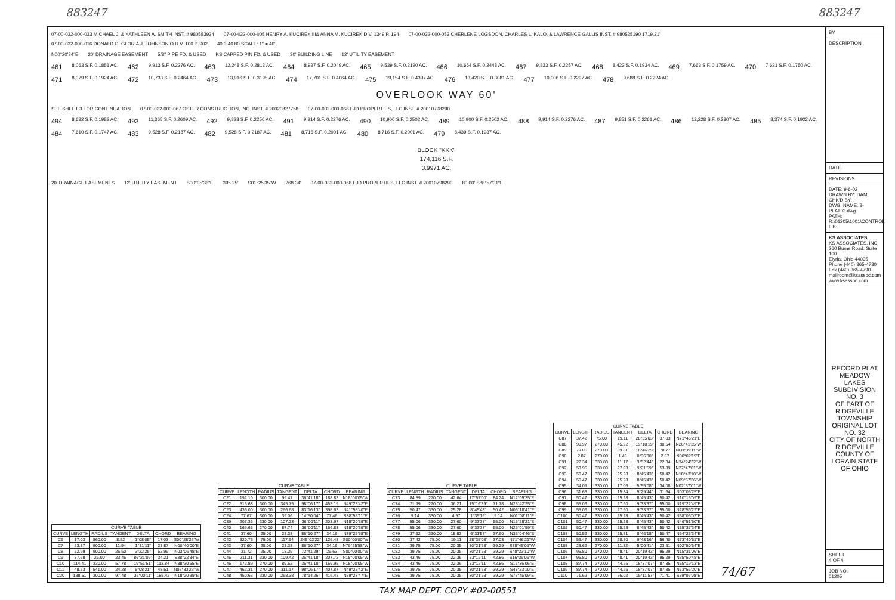883247 883247
07-00-032-000-033 MICHAEL J. & KATHLEEN A. SMITH INST. # 980583924 07-00-032-000-005 HENRY A. KUCIREK III& ANNA M. KUCIREK D.V. 1349 P. 194 07-00-032-000-053 CHERLENE LOGSDON, CHARLES L. KALO, & LAWRENCE GALLIS INST. # 980525190 1719.21' 07-00-032-000-016 DONALD G. GLORIA J. JOHNSON O.R.V. 100 P. 902 40 0 40 80 SCALE: 1" = 40'
N00°20'34"E 20' DRAINAGE EASEMENT 5/8" PIPE FD. & USED KS CAPPED PIN FD. & USED 30' BUILDING LINE 12' UTILITY EASEMENT
461 8,063 S.F. 0.1851 AC. 462 9,913 S.F. 0.2276 AC. 463 12,248 S.F. 0.2812 AC. 464 8,927 S.F. 0.2049 AC. 465 9,539 S.F. 0.2190 AC. 466 10,664 S.F. 0.2448 AC. 467 9,833 S.F. 0.2257 AC. 468 8,423 S.F. 0.1934 AC. 469 7,663 S.F. 0.1759 AC. 470 7,621 S.F. 0.1750 AC. 471 8,379 S.F. 0.1924 AC. 472 10,733 S.F. 0.2464 AC. 473 13,916 S.F. 0.3195 AC. 474 17,701 S.F. 0.4064 AC. 475 19,154 S.F. 0.4397 AC. 476 13,420 S.F. 0.3081 AC. 477 10,006 S.F. 0.2297 AC. 478 9,688 S.F. 0.2224 AC.
OVERLOOK WAY 60'
SEE SHEET 3 FOR CONTINUATION 07-00-032-000-067 OSTER CONSTRUCTION, INC. INST. # 20020827758 07-00-032-000-068 FJD PROPERTIES, LLC INST. # 20010798290
494 8,632 S.F. 0.1982 AC. 493 11,365 S.F. 0.2609 AC. 492 9,828 S.F. 0.2256 AC. 491 9,914 S.F. 0.2276 AC. 490 10,900 S.F. 0.2502 AC. 489 10,900 S.F. 0.2502 AC. 488 9,914 S.F. 0.2276 AC. 487 9,851 S.F. 0.2261 AC. 486 12,228 S.F. 0.2807 AC. 485 8,374 S.F. 0.1922 AC. 484 7,610 S.F. 0.1747 AC. 483 9,528 S.F. 0.2187 AC. 482 9,528 S.F. 0.2187 AC. 481 8,716 S.F. 0.2001 AC. 480 8,716 S.F. 0.2001 AC. 479 8,439 S.F. 0.1937 AC.
BLOCK "KKK"
174,116 S.F.
3.9971 AC.
20' DRAINAGE EASEMENTS 12' UTILITY EASEMENT S00°05'36"E 395.25' S01°25'35"W 268.34' 07-00-032-000-068 FJD PROPERTIES, LLC INST. # 20010798290 80.00' S88°57'31"E
CURVE TABLE
| CURVE | LENGTH | RADIUS | TANGENT | DELTA | CHORD | BEARING |
| --- | --- | --- | --- | --- | --- | --- |
| C6 | 17.03 | 860.00 | 8.52 | 1°08'05" | 17.03 | S00°28'26"W |
| C7 | 23.87 | 900.00 | 11.94 | 1°31'11" | 23.87 | N00°40'00"E |
| C8 | 52.99 | 900.00 | 26.50 | 3°22'25" | 52.99 | N03°06'48"E |
| C9 | 37.68 | 25.00 | 23.46 | 86°21'09" | 34.21 | S38°22'34"E |
| C10 | 114.41 | 330.00 | 57.78 | 19°51'51" | 113.84 | N88°30'55"E |
| C11 | 48.53 | 541.00 | 24.28 | 5°08'21" | 48.51 | N03°33'23"W |
| C20 | 188.51 | 300.00 | 97.48 | 36°00'11" | 185.42 | N18°20'39"E |
CURVE TABLE
| CURVE | LENGTH | RADIUS | TANGENT | DELTA | CHORD | BEARING |
| --- | --- | --- | --- | --- | --- | --- |
| C21 | 192.10 | 300.00 | 99.47 | 36°41'18" | 188.83 | N18°00'05"W |
| C22 | 513.68 | 300.00 | 345.75 | 98°06'17" | 453.19 | N49°23'42"E |
| C23 | 436.00 | 300.00 | 266.68 | 83°16'13" | 398.63 | N41°58'40"E |
| C24 | 77.67 | 300.00 | 39.06 | 14°50'04" | 77.46 | S88°58'11"E |
| C39 | 207.36 | 330.00 | 107.23 | 36°00'11" | 203.97 | N18°20'39"E |
| C40 | 169.66 | 270.00 | 87.74 | 36°00'11" | 166.88 | N18°20'39"E |
| C41 | 37.60 | 25.00 | 23.38 | 86°10'27" | 34.16 | N79°25'58"E |
| C42 | 320.76 | 75.00 | 117.64 | 245°02'22" | 126.48 | S00°00'00"W |
| C43 | 37.60 | 25.00 | 23.38 | 86°10'27" | 34.16 | N79°25'58"W |
| C44 | 31.72 | 25.00 | 18.39 | 72°41'29" | 29.63 | S00°00'00"W |
| C45 | 211.31 | 330.00 | 109.42 | 36°41'18" | 207.72 | N18°00'05"W |
| C46 | 172.89 | 270.00 | 89.52 | 36°41'18" | 169.95 | N18°00'05"W |
| C47 | 462.31 | 270.00 | 311.17 | 98°06'17" | 407.87 | N49°23'42"E |
| C48 | 450.63 | 330.00 | 268.38 | 78°14'26" | 416.43 | N39°27'47"E |
CURVE TABLE
| CURVE | LENGTH | RADIUS | TANGENT | DELTA | CHORD | BEARING |
| --- | --- | --- | --- | --- | --- | --- |
| C73 | 84.59 | 270.00 | 42.64 | 17°57'00" | 84.24 | N12°05'35"E |
| C74 | 71.99 | 270.00 | 36.21 | 15°16'39" | 71.78 | N28°42'25"E |
| C75 | 50.47 | 330.00 | 25.28 | 8°45'43" | 50.42 | N06°18'41"E |
| C76 | 9.14 | 330.00 | 4.57 | 1°35'16" | 9.14 | N01°08'11"E |
| C77 | 55.06 | 330.00 | 27.60 | 9°33'37" | 55.00 | N15°28'21"E |
| C78 | 55.06 | 330.00 | 27.60 | 9°33'37" | 55.00 | N25°01'59"E |
| C79 | 37.62 | 330.00 | 18.83 | 6°31'57" | 37.60 | N33°04'46"E |
| C80 | 37.42 | 75.00 | 19.11 | 28°35'03" | 37.03 | N71°46'21"W |
| C81 | 39.75 | 75.00 | 20.35 | 30°21'58" | 39.29 | S78°45'09"W |
| C82 | 39.75 | 75.00 | 20.35 | 30°21'58" | 39.29 | S48°23'10"W |
| C83 | 43.46 | 75.00 | 22.36 | 33°12'11" | 42.86 | S16°36'06"W |
| C84 | 43.46 | 75.00 | 22.36 | 33°12'11" | 42.86 | S16°36'06"E |
| C85 | 39.75 | 75.00 | 20.35 | 30°21'58" | 39.29 | S48°23'10"E |
| C86 | 39.75 | 75.00 | 20.35 | 30°21'58" | 39.29 | S78°45'09"E |
CURVE TABLE
| CURVE | LENGTH | RADIUS | TANGENT | DELTA | CHORD | BEARING |
| --- | --- | --- | --- | --- | --- | --- |
| C87 | 37.42 | 75.00 | 19.11 | 28°35'03" | 37.03 | N71°46'21"E |
| C88 | 90.97 | 270.00 | 45.92 | 19°18'19" | 90.54 | N26°41'35"W |
| C89 | 79.05 | 270.00 | 39.81 | 16°46'29" | 78.77 | N08°39'11"W |
| C90 | 2.87 | 270.00 | 1.43 | 0°36'30" | 2.87 | N00°02'19"E |
| C91 | 22.34 | 330.00 | 11.17 | 3°52'44" | 22.34 | N34°24'22"W |
| C92 | 53.95 | 330.00 | 27.03 | 9°21'59" | 53.89 | N27°47'01"W |
| C93 | 50.47 | 330.00 | 25.28 | 8°45'43" | 50.42 | N18°43'10"W |
| C94 | 50.47 | 330.00 | 25.28 | 8°45'43" | 50.42 | N09°57'26"W |
| C95 | 34.09 | 330.00 | 17.06 | 5°55'08" | 34.08 | N02°37'01"W |
| C96 | 31.65 | 330.00 | 15.84 | 5°29'44" | 31.64 | N03°05'25"E |
| C97 | 50.47 | 330.00 | 25.28 | 8°45'43" | 50.42 | N10°13'09"E |
| C98 | 55.06 | 330.00 | 27.60 | 9°33'37" | 55.00 | N19°22'49"E |
| C99 | 55.06 | 330.00 | 27.60 | 9°33'37" | 55.00 | N28°56'27"E |
| C100 | 50.47 | 330.00 | 25.28 | 8°45'43" | 50.42 | N38°06'07"E |
| C101 | 50.47 | 330.00 | 25.28 | 8°45'43" | 50.42 | N46°51'50"E |
| C102 | 50.47 | 330.00 | 25.28 | 8°45'43" | 50.42 | N55°37'34"E |
| C103 | 50.52 | 330.00 | 25.31 | 8°46'18" | 50.47 | N64°23'34"E |
| C104 | 56.47 | 330.00 | 28.30 | 9°48'16" | 56.40 | N73°40'51"E |
| C105 | 23.62 | 270.00 | 11.82 | 5°00'41" | 23.61 | N02°50'54"E |
| C106 | 95.80 | 270.00 | 48.41 | 20°19'43" | 95.29 | N15°31'06"E |
| C107 | 95.80 | 270.00 | 48.41 | 20°19'43" | 95.29 | N35°50'48"E |
| C108 | 87.74 | 270.00 | 44.26 | 18°37'07" | 87.35 | N55°19'13"E |
| C109 | 87.74 | 270.00 | 44.26 | 18°37'07" | 87.35 | N73°56'20"E |
| C110 | 71.62 | 270.00 | 36.02 | 15°11'57" | 71.41 | S89°09'08"E |
74/67
BY
DESCRIPTION
DATE
REVISIONS
DATE: 9-6-02
DRAWN BY: DAM
CHK'D BY:
DWG. NAME: 3-PLAT02.dwg
PATH: R:\01205\1001\CONTROL
F.B.
KS ASSOCIATES
KS ASSOCIATES, INC.
260 Burns Road, Suite 100
Elyria, Ohio 44035
Phone (440) 365-4730
Fax (440) 365-4790
mailroom@ksassoc.com
www.ksassoc.com
RECORD PLAT
MEADOW LAKES
SUBDIVISION NO. 3
OF PART OF RIDGEVILLE TOWNSHIP ORIGINAL LOT NO. 32
CITY OF NORTH RIDGEVILLE
COUNTY OF LORAIN STATE OF OHIO
SHEET
4 OF 4
JOB NO.
01205
TAX MAP DEPT. COPY #02-00551